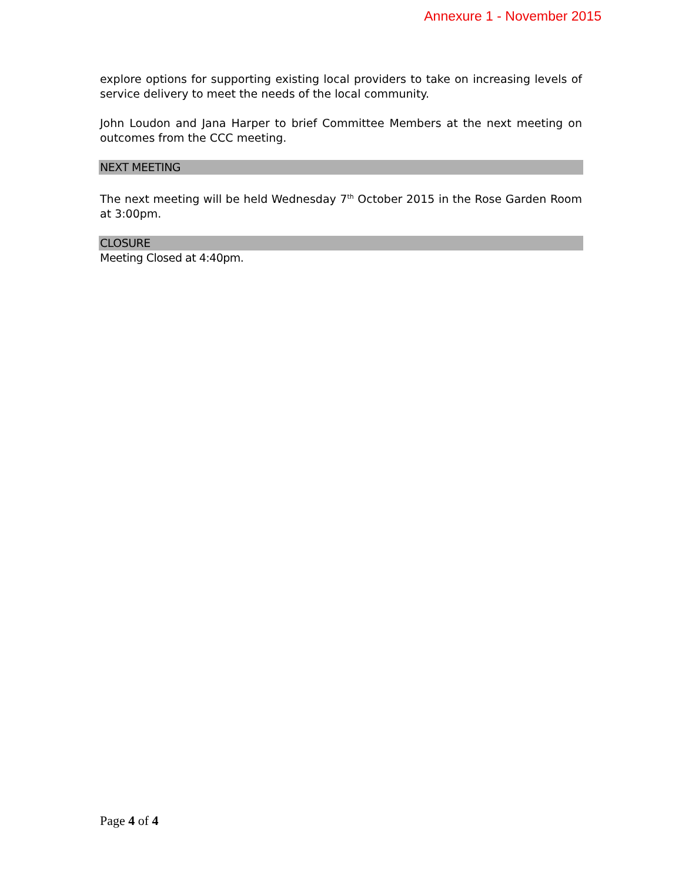Annexure 1 - November 2015
explore options for supporting existing local providers to take on increasing levels of service delivery to meet the needs of the local community.
John Loudon and Jana Harper to brief Committee Members at the next meeting on outcomes from the CCC meeting.
NEXT MEETING
The next meeting will be held Wednesday 7<sup>th</sup> October 2015 in the Rose Garden Room at 3:00pm.
CLOSURE
Meeting Closed at 4:40pm.
Page 4 of 4